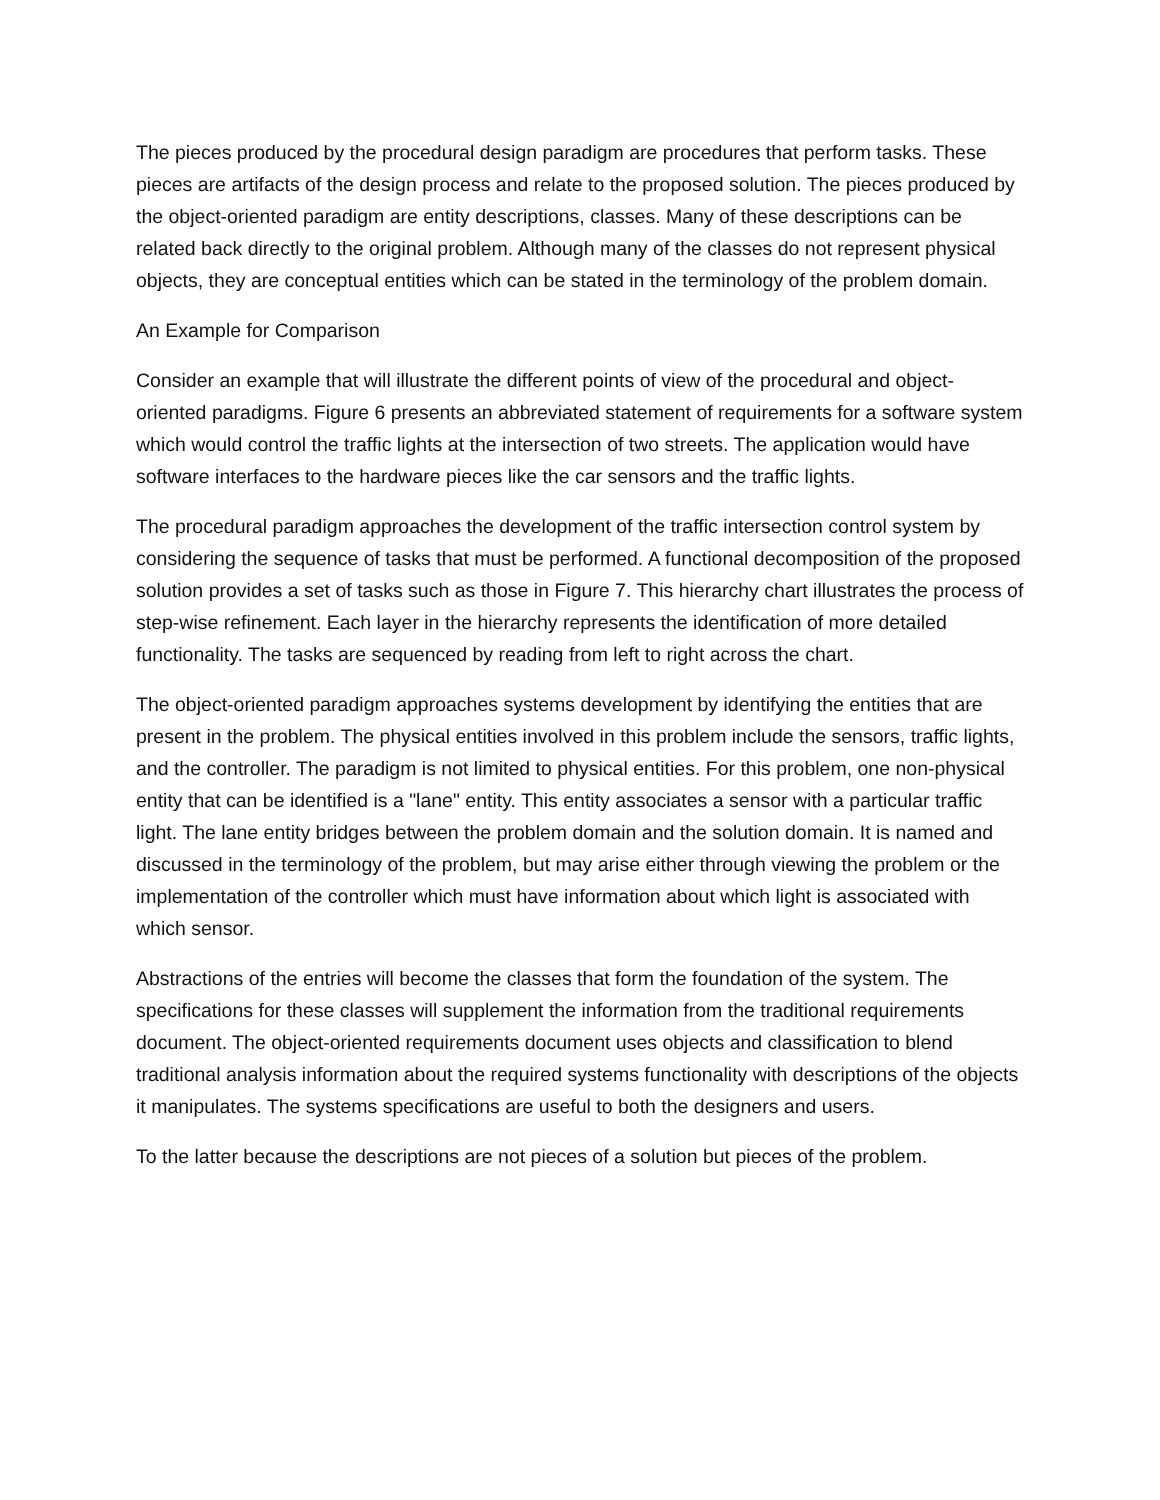The pieces produced by the procedural design paradigm are procedures that perform tasks. These pieces are artifacts of the design process and relate to the proposed solution. The pieces produced by the object-oriented paradigm are entity descriptions, classes. Many of these descriptions can be related back directly to the original problem. Although many of the classes do not represent physical objects, they are conceptual entities which can be stated in the terminology of the problem domain.
An Example for Comparison
Consider an example that will illustrate the different points of view of the procedural and object-oriented paradigms. Figure 6 presents an abbreviated statement of requirements for a software system which would control the traffic lights at the intersection of two streets. The application would have software interfaces to the hardware pieces like the car sensors and the traffic lights.
The procedural paradigm approaches the development of the traffic intersection control system by considering the sequence of tasks that must be performed. A functional decomposition of the proposed solution provides a set of tasks such as those in Figure 7. This hierarchy chart illustrates the process of step-wise refinement. Each layer in the hierarchy represents the identification of more detailed functionality. The tasks are sequenced by reading from left to right across the chart.
The object-oriented paradigm approaches systems development by identifying the entities that are present in the problem. The physical entities involved in this problem include the sensors, traffic lights, and the controller. The paradigm is not limited to physical entities. For this problem, one non-physical entity that can be identified is a "lane" entity. This entity associates a sensor with a particular traffic light. The lane entity bridges between the problem domain and the solution domain. It is named and discussed in the terminology of the problem, but may arise either through viewing the problem or the implementation of the controller which must have information about which light is associated with which sensor.
Abstractions of the entries will become the classes that form the foundation of the system. The specifications for these classes will supplement the information from the traditional requirements document. The object-oriented requirements document uses objects and classification to blend traditional analysis information about the required systems functionality with descriptions of the objects it manipulates. The systems specifications are useful to both the designers and users.
To the latter because the descriptions are not pieces of a solution but pieces of the problem.